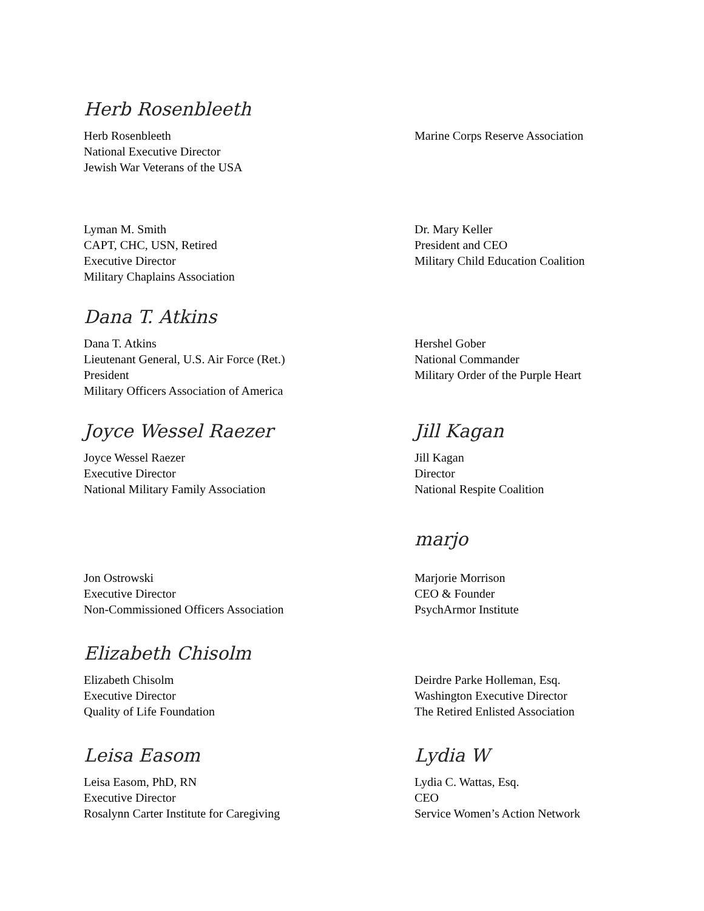Herb Rosenbleeth
Herb Rosenbleeth
National Executive Director
Jewish War Veterans of the USA
Marine Corps Reserve Association
Lyman M. Smith
CAPT, CHC, USN, Retired
Executive Director
Military Chaplains Association
Dr. Mary Keller
President and CEO
Military Child Education Coalition
Dana T. Atkins
Dana T. Atkins
Lieutenant General, U.S. Air Force (Ret.)
President
Military Officers Association of America
Hershel Gober
National Commander
Military Order of the Purple Heart
Joyce Wessel Raezer
Joyce Wessel Raezer
Executive Director
National Military Family Association
Jill Kagan
Jill Kagan
Director
National Respite Coalition
Jon Ostrowski
Executive Director
Non-Commissioned Officers Association
marjo
Marjorie Morrison
CEO & Founder
PsychArmor Institute
Elizabeth Chisolm
Elizabeth Chisolm
Executive Director
Quality of Life Foundation
Deirdre Parke Holleman, Esq.
Washington Executive Director
The Retired Enlisted Association
Leisa Easom
Leisa Easom, PhD, RN
Executive Director
Rosalynn Carter Institute for Caregiving
Lydia W
Lydia C. Wattas, Esq.
CEO
Service Women’s Action Network